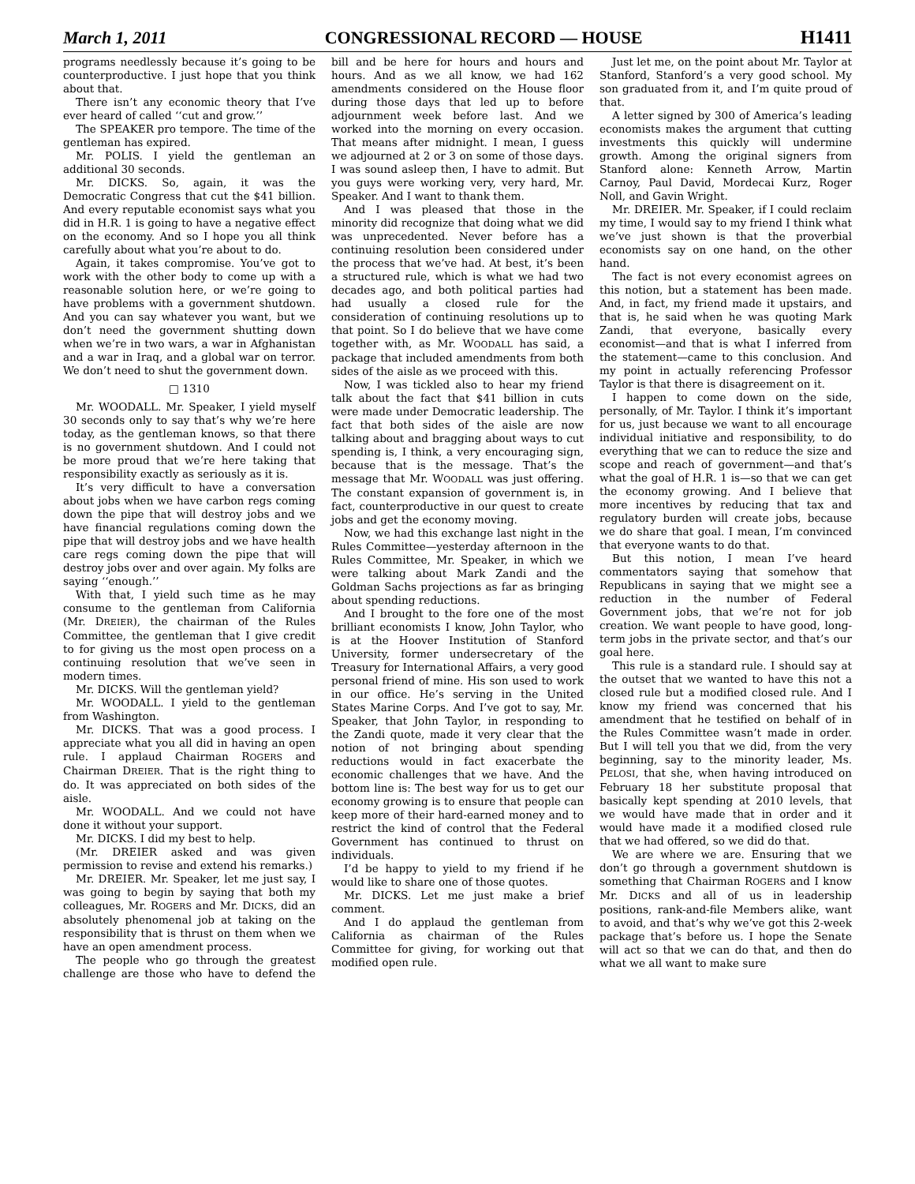March 1, 2011 CONGRESSIONAL RECORD — HOUSE H1411
programs needlessly because it’s going to be counterproductive. I just hope that you think about that.
There isn’t any economic theory that I’ve ever heard of called ‘‘cut and grow.’’
The SPEAKER pro tempore. The time of the gentleman has expired.
Mr. POLIS. I yield the gentleman an additional 30 seconds.
Mr. DICKS. So, again, it was the Democratic Congress that cut the $41 billion. And every reputable economist says what you did in H.R. 1 is going to have a negative effect on the economy. And so I hope you all think carefully about what you’re about to do.
Again, it takes compromise. You’ve got to work with the other body to come up with a reasonable solution here, or we’re going to have problems with a government shutdown. And you can say whatever you want, but we don’t need the government shutting down when we’re in two wars, a war in Afghanistan and a war in Iraq, and a global war on terror. We don’t need to shut the government down.
□ 1310
Mr. WOODALL. Mr. Speaker, I yield myself 30 seconds only to say that’s why we’re here today, as the gentleman knows, so that there is no government shutdown. And I could not be more proud that we’re here taking that responsibility exactly as seriously as it is.
It’s very difficult to have a conversation about jobs when we have carbon regs coming down the pipe that will destroy jobs and we have financial regulations coming down the pipe that will destroy jobs and we have health care regs coming down the pipe that will destroy jobs over and over again. My folks are saying ‘‘enough.’’
With that, I yield such time as he may consume to the gentleman from California (Mr. DREIER), the chairman of the Rules Committee, the gentleman that I give credit to for giving us the most open process on a continuing resolution that we’ve seen in modern times.
Mr. DICKS. Will the gentleman yield?
Mr. WOODALL. I yield to the gentleman from Washington.
Mr. DICKS. That was a good process. I appreciate what you all did in having an open rule. I applaud Chairman ROGERS and Chairman DREIER. That is the right thing to do. It was appreciated on both sides of the aisle.
Mr. WOODALL. And we could not have done it without your support.
Mr. DICKS. I did my best to help.
(Mr. DREIER asked and was given permission to revise and extend his remarks.)
Mr. DREIER. Mr. Speaker, let me just say, I was going to begin by saying that both my colleagues, Mr. ROGERS and Mr. DICKS, did an absolutely phenomenal job at taking on the responsibility that is thrust on them when we have an open amendment process.
The people who go through the greatest challenge are those who have to defend the bill and be here for hours and hours and hours. And as we all know, we had 162 amendments considered on the House floor during those days that led up to before adjournment week before last. And we worked into the morning on every occasion. That means after midnight. I mean, I guess we adjourned at 2 or 3 on some of those days. I was sound asleep then, I have to admit. But you guys were working very, very hard, Mr. Speaker. And I want to thank them.
And I was pleased that those in the minority did recognize that doing what we did was unprecedented. Never before has a continuing resolution been considered under the process that we’ve had. At best, it’s been a structured rule, which is what we had two decades ago, and both political parties had had usually a closed rule for the consideration of continuing resolutions up to that point. So I do believe that we have come together with, as Mr. WOODALL has said, a package that included amendments from both sides of the aisle as we proceed with this.
Now, I was tickled also to hear my friend talk about the fact that $41 billion in cuts were made under Democratic leadership. The fact that both sides of the aisle are now talking about and bragging about ways to cut spending is, I think, a very encouraging sign, because that is the message. That’s the message that Mr. WOODALL was just offering. The constant expansion of government is, in fact, counterproductive in our quest to create jobs and get the economy moving.
Now, we had this exchange last night in the Rules Committee—yesterday afternoon in the Rules Committee, Mr. Speaker, in which we were talking about Mark Zandi and the Goldman Sachs projections as far as bringing about spending reductions.
And I brought to the fore one of the most brilliant economists I know, John Taylor, who is at the Hoover Institution of Stanford University, former undersecretary of the Treasury for International Affairs, a very good personal friend of mine. His son used to work in our office. He’s serving in the United States Marine Corps. And I’ve got to say, Mr. Speaker, that John Taylor, in responding to the Zandi quote, made it very clear that the notion of not bringing about spending reductions would in fact exacerbate the economic challenges that we have. And the bottom line is: The best way for us to get our economy growing is to ensure that people can keep more of their hard-earned money and to restrict the kind of control that the Federal Government has continued to thrust on individuals.
I’d be happy to yield to my friend if he would like to share one of those quotes.
Mr. DICKS. Let me just make a brief comment.
And I do applaud the gentleman from California as chairman of the Rules Committee for giving, for working out that modified open rule.
Just let me, on the point about Mr. Taylor at Stanford, Stanford’s a very good school. My son graduated from it, and I’m quite proud of that.
A letter signed by 300 of America’s leading economists makes the argument that cutting investments this quickly will undermine growth. Among the original signers from Stanford alone: Kenneth Arrow, Martin Carnoy, Paul David, Mordecai Kurz, Roger Noll, and Gavin Wright.
Mr. DREIER. Mr. Speaker, if I could reclaim my time, I would say to my friend I think what we’ve just shown is that the proverbial economists say on one hand, on the other hand.
The fact is not every economist agrees on this notion, but a statement has been made. And, in fact, my friend made it upstairs, and that is, he said when he was quoting Mark Zandi, that everyone, basically every economist—and that is what I inferred from the statement—came to this conclusion. And my point in actually referencing Professor Taylor is that there is disagreement on it.
I happen to come down on the side, personally, of Mr. Taylor. I think it’s important for us, just because we want to all encourage individual initiative and responsibility, to do everything that we can to reduce the size and scope and reach of government—and that’s what the goal of H.R. 1 is—so that we can get the economy growing. And I believe that more incentives by reducing that tax and regulatory burden will create jobs, because we do share that goal. I mean, I’m convinced that everyone wants to do that.
But this notion, I mean I’ve heard commentators saying that somehow that Republicans in saying that we might see a reduction in the number of Federal Government jobs, that we’re not for job creation. We want people to have good, long-term jobs in the private sector, and that’s our goal here.
This rule is a standard rule. I should say at the outset that we wanted to have this not a closed rule but a modified closed rule. And I know my friend was concerned that his amendment that he testified on behalf of in the Rules Committee wasn’t made in order. But I will tell you that we did, from the very beginning, say to the minority leader, Ms. PELOSI, that she, when having introduced on February 18 her substitute proposal that basically kept spending at 2010 levels, that we would have made that in order and it would have made it a modified closed rule that we had offered, so we did do that.
We are where we are. Ensuring that we don’t go through a government shutdown is something that Chairman ROGERS and I know Mr. DICKS and all of us in leadership positions, rank-and-file Members alike, want to avoid, and that’s why we’ve got this 2-week package that’s before us. I hope the Senate will act so that we can do that, and then do what we all want to make sure